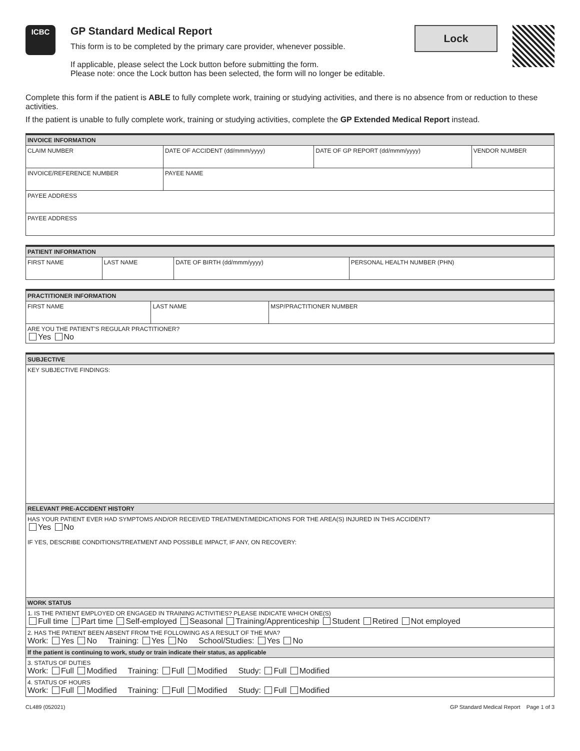ICBC
GP Standard Medical Report
This form is to be completed by the primary care provider, whenever possible.
If applicable, please select the Lock button before submitting the form.
Please note: once the Lock button has been selected, the form will no longer be editable.
Lock
Complete this form if the patient is ABLE to fully complete work, training or studying activities, and there is no absence from or reduction to these activities.
If the patient is unable to fully complete work, training or studying activities, complete the GP Extended Medical Report instead.
| INVOICE INFORMATION | | | |
| --- | --- | --- | --- |
| CLAIM NUMBER | DATE OF ACCIDENT (dd/mmm/yyyy) | DATE OF GP REPORT (dd/mmm/yyyy) | VENDOR NUMBER |
| INVOICE/REFERENCE NUMBER | PAYEE NAME | | |
| PAYEE ADDRESS | | | |
| PAYEE ADDRESS | | | |
| PATIENT INFORMATION | | | |
| --- | --- | --- | --- |
| FIRST NAME | LAST NAME | DATE OF BIRTH (dd/mmm/yyyy) | PERSONAL HEALTH NUMBER (PHN) |
| PRACTITIONER INFORMATION | | |
| --- | --- | --- |
| FIRST NAME | LAST NAME | MSP/PRACTITIONER NUMBER |
| ARE YOU THE PATIENT'S REGULAR PRACTITIONER? Yes No | | |
| SUBJECTIVE |
| --- |
| KEY SUBJECTIVE FINDINGS: |
| RELEVANT PRE-ACCIDENT HISTORY |
| HAS YOUR PATIENT EVER HAD SYMPTOMS AND/OR RECEIVED TREATMENT/MEDICATIONS FOR THE AREA(S) INJURED IN THIS ACCIDENT? Yes No IF YES, DESCRIBE CONDITIONS/TREATMENT AND POSSIBLE IMPACT, IF ANY, ON RECOVERY: |
| WORK STATUS |
| 1. IS THE PATIENT EMPLOYED OR ENGAGED IN TRAINING ACTIVITIES? PLEASE INDICATE WHICH ONE(S) Full time Part time Self-employed Seasonal Training/Apprenticeship Student Retired Not employed |
| 2. HAS THE PATIENT BEEN ABSENT FROM THE FOLLOWING AS A RESULT OF THE MVA? Work: Yes No Training: Yes No School/Studies: Yes No |
| If the patient is continuing to work, study or train indicate their status, as applicable |
| 3. STATUS OF DUTIES Work: Full Modified Training: Full Modified Study: Full Modified |
| 4. STATUS OF HOURS Work: Full Modified Training: Full Modified Study: Full Modified |
CL489 (052021) GP Standard Medical Report Page 1 of 3